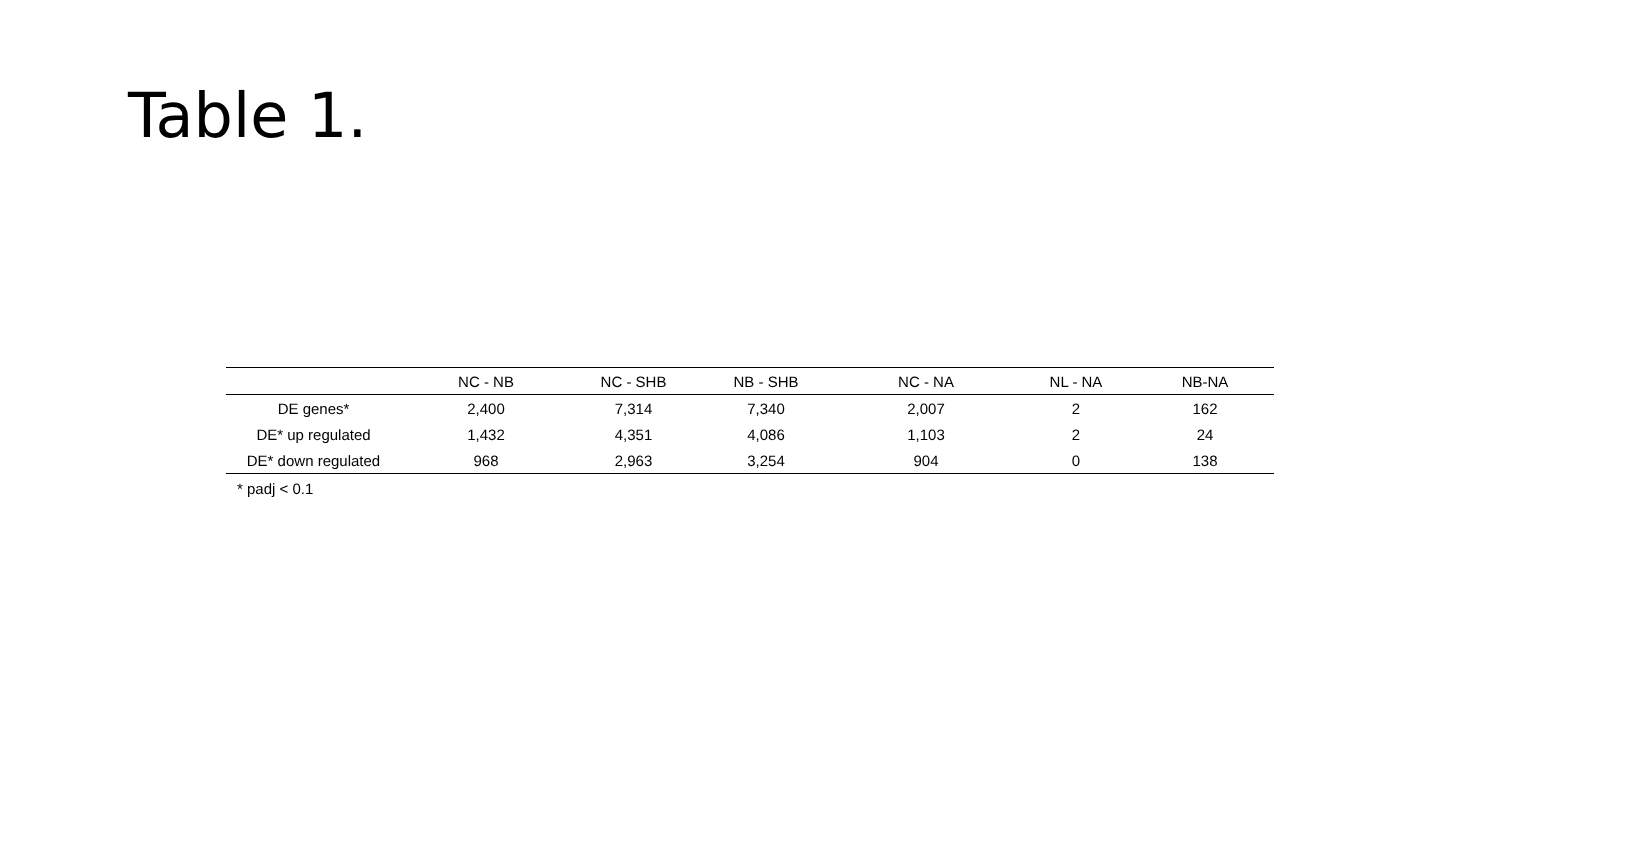Table 1.
| | NC - NB | NC - SHB | NB - SHB | NC - NA | NL - NA | NB-NA |
| --- | --- | --- | --- | --- | --- | --- |
| DE genes* | 2,400 | 7,314 | 7,340 | 2,007 | 2 | 162 |
| DE* up regulated | 1,432 | 4,351 | 4,086 | 1,103 | 2 | 24 |
| DE* down regulated | 968 | 2,963 | 3,254 | 904 | 0 | 138 |
* padj < 0.1